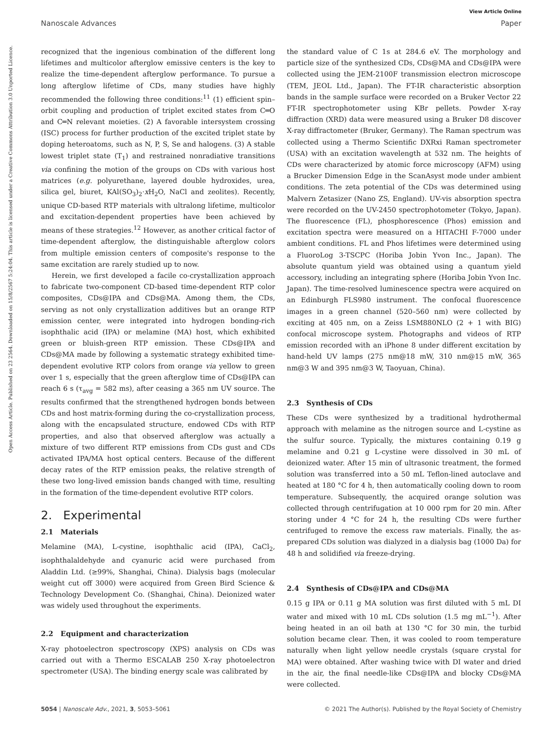View Article Online
Nanoscale Advances Paper
Open Access Article. Published on 23 2564. Downloaded on 15/8/2567 5:24:04. This article is licensed under a Creative Commons Attribution 3.0 Unported Licence.
recognized that the ingenious combination of the different long lifetimes and multicolor afterglow emissive centers is the key to realize the time-dependent afterglow performance. To pursue a long afterglow lifetime of CDs, many studies have highly recommended the following three conditions:<sup>11</sup> (1) efficient spin–orbit coupling and production of triplet excited states from C═O and C═N relevant moieties. (2) A favorable intersystem crossing (ISC) process for further production of the excited triplet state by doping heteroatoms, such as N, P, S, Se and halogens. (3) A stable lowest triplet state (T<sub>1</sub>) and restrained nonradiative transitions via confining the motion of the groups on CDs with various host matrices (e.g. polyurethane, layered double hydroxides, urea, silica gel, biuret, KAl(SO<sub>3</sub>)<sub>2</sub>·x H<sub>2</sub>O, NaCl and zeolites). Recently, unique CD-based RTP materials with ultralong lifetime, multicolor and excitation-dependent properties have been achieved by means of these strategies.<sup>12</sup> However, as another critical factor of time-dependent afterglow, the distinguishable afterglow colors from multiple emission centers of composite's response to the same excitation are rarely studied up to now.
Herein, we first developed a facile co-crystallization approach to fabricate two-component CD-based time-dependent RTP color composites, CDs@IPA and CDs@MA. Among them, the CDs, serving as not only crystallization additives but an orange RTP emission center, were integrated into hydrogen bonding-rich isophthalic acid (IPA) or melamine (MA) host, which exhibited green or bluish-green RTP emission. These CDs@IPA and CDs@MA made by following a systematic strategy exhibited time-dependent evolutive RTP colors from orange via yellow to green over 1 s, especially that the green afterglow time of CDs@IPA can reach 6 s (τ<sub>avg</sub> = 582 ms), after ceasing a 365 nm UV source. The results confirmed that the strengthened hydrogen bonds between CDs and host matrix-forming during the co-crystallization process, along with the encapsulated structure, endowed CDs with RTP properties, and also that observed afterglow was actually a mixture of two different RTP emissions from CDs gust and CDs activated IPA/MA host optical centers. Because of the different decay rates of the RTP emission peaks, the relative strength of these two long-lived emission bands changed with time, resulting in the formation of the time-dependent evolutive RTP colors.
2. Experimental
2.1 Materials
Melamine (MA), L-cystine, isophthalic acid (IPA), CaCl<sub>2</sub>, isophthalaldehyde and cyanuric acid were purchased from Aladdin Ltd. (≥99%, Shanghai, China). Dialysis bags (molecular weight cut off 3000) were acquired from Green Bird Science & Technology Development Co. (Shanghai, China). Deionized water was widely used throughout the experiments.
2.2 Equipment and characterization
X-ray photoelectron spectroscopy (XPS) analysis on CDs was carried out with a Thermo ESCALAB 250 X-ray photoelectron spectrometer (USA). The binding energy scale was calibrated by
the standard value of C 1s at 284.6 eV. The morphology and particle size of the synthesized CDs, CDs@MA and CDs@IPA were collected using the JEM-2100F transmission electron microscope (TEM, JEOL Ltd., Japan). The FT-IR characteristic absorption bands in the sample surface were recorded on a Bruker Vector 22 FT-IR spectrophotometer using KBr pellets. Powder X-ray diffraction (XRD) data were measured using a Bruker D8 discover X-ray diffractometer (Bruker, Germany). The Raman spectrum was collected using a Thermo Scientific DXRxi Raman spectrometer (USA) with an excitation wavelength at 532 nm. The heights of CDs were characterized by atomic force microscopy (AFM) using a Brucker Dimension Edge in the ScanAsyst mode under ambient conditions. The zeta potential of the CDs was determined using Malvern Zetasizer (Nano ZS, England). UV-vis absorption spectra were recorded on the UV-2450 spectrophotometer (Tokyo, Japan). The fluorescence (FL), phosphorescence (Phos) emission and excitation spectra were measured on a HITACHI F-7000 under ambient conditions. FL and Phos lifetimes were determined using a FluoroLog 3-TSCPC (Horiba Jobin Yvon Inc., Japan). The absolute quantum yield was obtained using a quantum yield accessory, including an integrating sphere (Horiba Jobin Yvon Inc. Japan). The time-resolved luminescence spectra were acquired on an Edinburgh FLS980 instrument. The confocal fluorescence images in a green channel (520–560 nm) were collected by exciting at 405 nm, on a Zeiss LSM880NLO (2 + 1 with BIG) confocal microscope system. Photographs and videos of RTP emission recorded with an iPhone 8 under different excitation by hand-held UV lamps (275 nm@18 mW, 310 nm@15 mW, 365 nm@3 W and 395 nm@3 W, Taoyuan, China).
2.3 Synthesis of CDs
These CDs were synthesized by a traditional hydrothermal approach with melamine as the nitrogen source and L-cystine as the sulfur source. Typically, the mixtures containing 0.19 g melamine and 0.21 g L-cystine were dissolved in 30 mL of deionized water. After 15 min of ultrasonic treatment, the formed solution was transferred into a 50 mL Teflon-lined autoclave and heated at 180 °C for 4 h, then automatically cooling down to room temperature. Subsequently, the acquired orange solution was collected through centrifugation at 10 000 rpm for 20 min. After storing under 4 °C for 24 h, the resulting CDs were further centrifuged to remove the excess raw materials. Finally, the as-prepared CDs solution was dialyzed in a dialysis bag (1000 Da) for 48 h and solidified via freeze-drying.
2.4 Synthesis of CDs@IPA and CDs@MA
0.15 g IPA or 0.11 g MA solution was first diluted with 5 mL DI water and mixed with 10 mL CDs solution (1.5 mg mL<sup>−1</sup>). After being heated in an oil bath at 130 °C for 30 min, the turbid solution became clear. Then, it was cooled to room temperature naturally when light yellow needle crystals (square crystal for MA) were obtained. After washing twice with DI water and dried in the air, the final needle-like CDs@IPA and blocky CDs@MA were collected.
5054 | Nanoscale Adv., 2021, 3, 5053–5061 © 2021 The Author(s). Published by the Royal Society of Chemistry